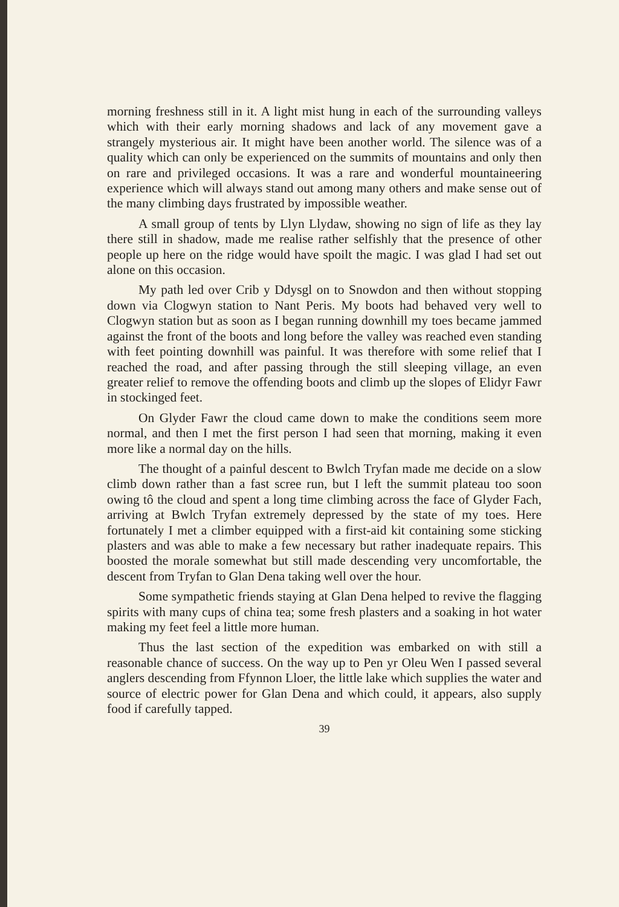morning freshness still in it. A light mist hung in each of the surrounding valleys which with their early morning shadows and lack of any movement gave a strangely mysterious air. It might have been another world. The silence was of a quality which can only be experienced on the summits of mountains and only then on rare and privileged occasions. It was a rare and wonderful mountaineering experience which will always stand out among many others and make sense out of the many climbing days frustrated by impossible weather.
A small group of tents by Llyn Llydaw, showing no sign of life as they lay there still in shadow, made me realise rather selfishly that the presence of other people up here on the ridge would have spoilt the magic. I was glad I had set out alone on this occasion.
My path led over Crib y Ddysgl on to Snowdon and then without stopping down via Clogwyn station to Nant Peris. My boots had behaved very well to Clogwyn station but as soon as I began running downhill my toes became jammed against the front of the boots and long before the valley was reached even standing with feet pointing downhill was painful. It was therefore with some relief that I reached the road, and after passing through the still sleeping village, an even greater relief to remove the offending boots and climb up the slopes of Elidyr Fawr in stockinged feet.
On Glyder Fawr the cloud came down to make the conditions seem more normal, and then I met the first person I had seen that morning, making it even more like a normal day on the hills.
The thought of a painful descent to Bwlch Tryfan made me decide on a slow climb down rather than a fast scree run, but I left the summit plateau too soon owing tô the cloud and spent a long time climbing across the face of Glyder Fach, arriving at Bwlch Tryfan extremely depressed by the state of my toes. Here fortunately I met a climber equipped with a first-aid kit containing some sticking plasters and was able to make a few necessary but rather inadequate repairs. This boosted the morale somewhat but still made descending very uncomfortable, the descent from Tryfan to Glan Dena taking well over the hour.
Some sympathetic friends staying at Glan Dena helped to revive the flagging spirits with many cups of china tea; some fresh plasters and a soaking in hot water making my feet feel a little more human.
Thus the last section of the expedition was embarked on with still a reasonable chance of success. On the way up to Pen yr Oleu Wen I passed several anglers descending from Ffynnon Lloer, the little lake which supplies the water and source of electric power for Glan Dena and which could, it appears, also supply food if carefully tapped.
39